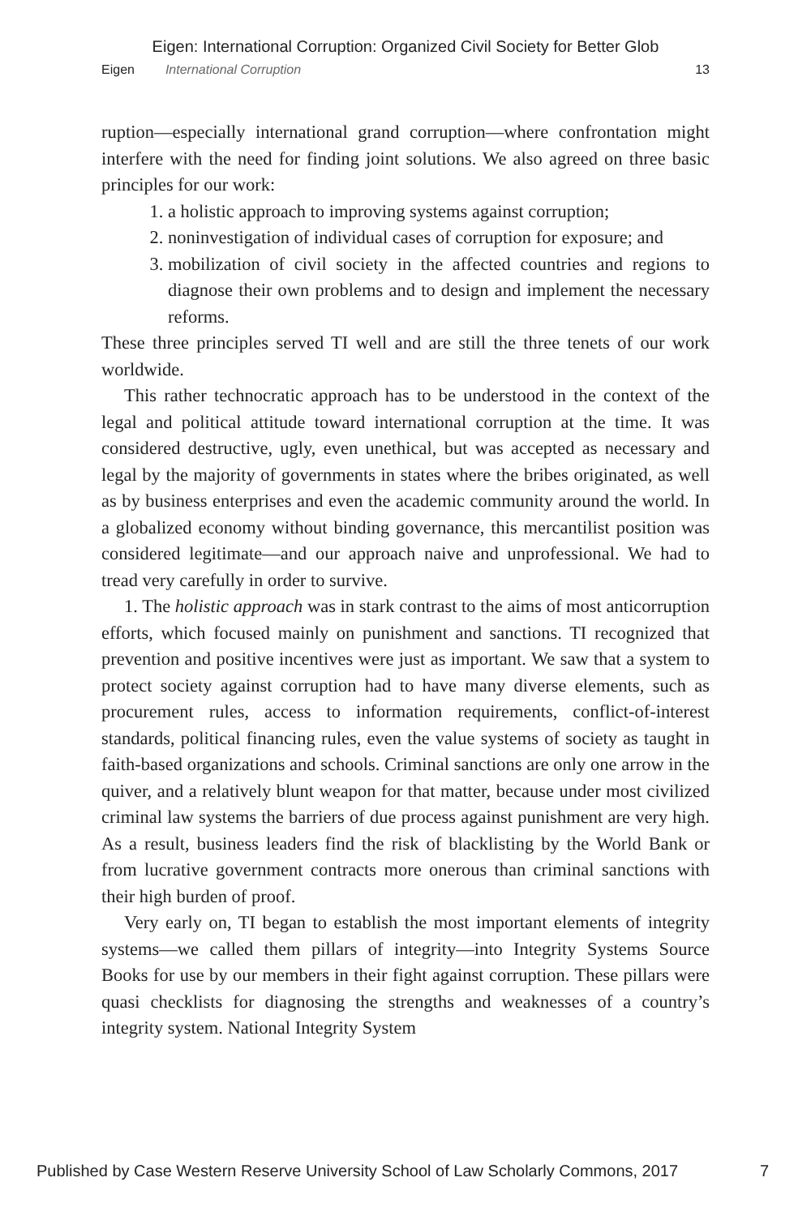Eigen: International Corruption: Organized Civil Society for Better Glob
Eigen International Corruption 13
ruption—especially international grand corruption—where confrontation might interfere with the need for finding joint solutions. We also agreed on three basic principles for our work:
1. a holistic approach to improving systems against corruption;
2. noninvestigation of individual cases of corruption for exposure; and
3. mobilization of civil society in the affected countries and regions to diagnose their own problems and to design and implement the necessary reforms.
These three principles served TI well and are still the three tenets of our work worldwide.
This rather technocratic approach has to be understood in the context of the legal and political attitude toward international corruption at the time. It was considered destructive, ugly, even unethical, but was accepted as necessary and legal by the majority of governments in states where the bribes originated, as well as by business enterprises and even the academic community around the world. In a globalized economy without binding governance, this mercantilist position was considered legitimate—and our approach naive and unprofessional. We had to tread very carefully in order to survive.
1. The holistic approach was in stark contrast to the aims of most anticorruption efforts, which focused mainly on punishment and sanctions. TI recognized that prevention and positive incentives were just as important. We saw that a system to protect society against corruption had to have many diverse elements, such as procurement rules, access to information requirements, conflict-of-interest standards, political financing rules, even the value systems of society as taught in faith-based organizations and schools. Criminal sanctions are only one arrow in the quiver, and a relatively blunt weapon for that matter, because under most civilized criminal law systems the barriers of due process against punishment are very high. As a result, business leaders find the risk of blacklisting by the World Bank or from lucrative government contracts more onerous than criminal sanctions with their high burden of proof.
Very early on, TI began to establish the most important elements of integrity systems—we called them pillars of integrity—into Integrity Systems Source Books for use by our members in their fight against corruption. These pillars were quasi checklists for diagnosing the strengths and weaknesses of a country’s integrity system. National Integrity System
Published by Case Western Reserve University School of Law Scholarly Commons, 2017 7